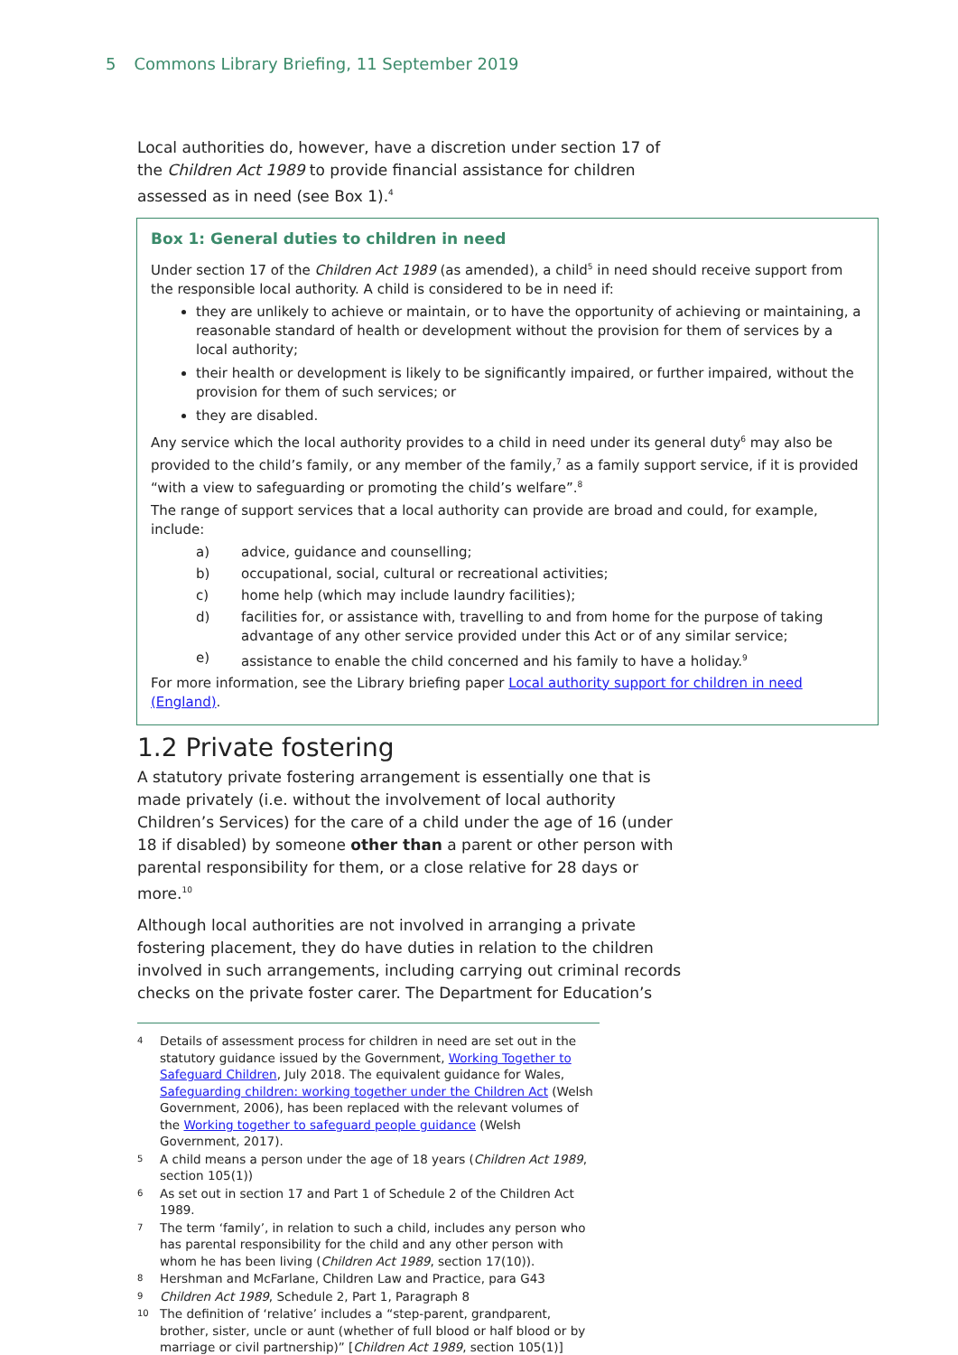5 Commons Library Briefing, 11 September 2019
Local authorities do, however, have a discretion under section 17 of the Children Act 1989 to provide financial assistance for children assessed as in need (see Box 1).<sup>4</sup>
Box 1: General duties to children in need
Under section 17 of the Children Act 1989 (as amended), a child<sup>5</sup> in need should receive support from the responsible local authority. A child is considered to be in need if:
they are unlikely to achieve or maintain, or to have the opportunity of achieving or maintaining, a reasonable standard of health or development without the provision for them of services by a local authority;
their health or development is likely to be significantly impaired, or further impaired, without the provision for them of such services; or
they are disabled.
Any service which the local authority provides to a child in need under its general duty<sup>6</sup> may also be provided to the child’s family, or any member of the family,<sup>7</sup> as a family support service, if it is provided “with a view to safeguarding or promoting the child’s welfare”.<sup>8</sup>
The range of support services that a local authority can provide are broad and could, for example, include:
a) advice, guidance and counselling;
b) occupational, social, cultural or recreational activities;
c) home help (which may include laundry facilities);
d) facilities for, or assistance with, travelling to and from home for the purpose of taking advantage of any other service provided under this Act or of any similar service;
e) assistance to enable the child concerned and his family to have a holiday.<sup>9</sup>
For more information, see the Library briefing paper Local authority support for children in need (England).
1.2 Private fostering
A statutory private fostering arrangement is essentially one that is made privately (i.e. without the involvement of local authority Children’s Services) for the care of a child under the age of 16 (under 18 if disabled) by someone other than a parent or other person with parental responsibility for them, or a close relative for 28 days or more.<sup>10</sup>
Although local authorities are not involved in arranging a private fostering placement, they do have duties in relation to the children involved in such arrangements, including carrying out criminal records checks on the private foster carer. The Department for Education’s
4 Details of assessment process for children in need are set out in the statutory guidance issued by the Government, Working Together to Safeguard Children, July 2018. The equivalent guidance for Wales, Safeguarding children: working together under the Children Act (Welsh Government, 2006), has been replaced with the relevant volumes of the Working together to safeguard people guidance (Welsh Government, 2017).
5 A child means a person under the age of 18 years (Children Act 1989, section 105(1))
6 As set out in section 17 and Part 1 of Schedule 2 of the Children Act 1989.
7 The term ‘family’, in relation to such a child, includes any person who has parental responsibility for the child and any other person with whom he has been living (Children Act 1989, section 17(10)).
8 Hershman and McFarlane, Children Law and Practice, para G43
9 Children Act 1989, Schedule 2, Part 1, Paragraph 8
10 The definition of ‘relative’ includes a “step-parent, grandparent, brother, sister, uncle or aunt (whether of full blood or half blood or by marriage or civil partnership)” [Children Act 1989, section 105(1)]